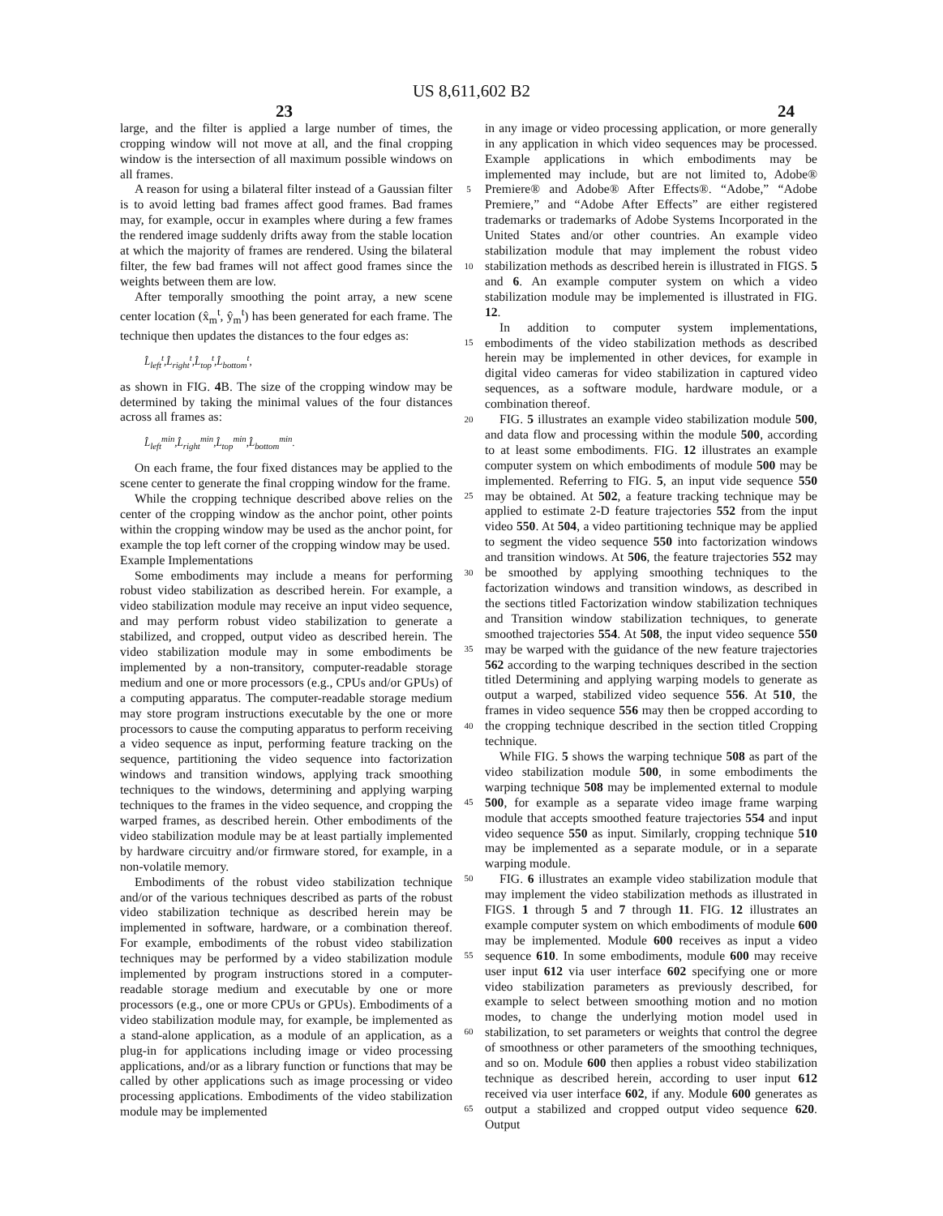US 8,611,602 B2
23 24
large, and the filter is applied a large number of times, the cropping window will not move at all, and the final cropping window is the intersection of all maximum possible windows on all frames.
A reason for using a bilateral filter instead of a Gaussian filter is to avoid letting bad frames affect good frames. Bad frames may, for example, occur in examples where during a few frames the rendered image suddenly drifts away from the stable location at which the majority of frames are rendered. Using the bilateral filter, the few bad frames will not affect good frames since the weights between them are low.
After temporally smoothing the point array, a new scene center location (x̂<sub>m</sub><sup>t</sup>, ŷ<sub>m</sub><sup>t</sup>) has been generated for each frame. The technique then updates the distances to the four edges as:
L̂<sub>left</sub><sup>t</sup>,L̂<sub>right</sub><sup>t</sup>,L̂<sub>top</sub><sup>t</sup>,L̂<sub>bottom</sub><sup>t</sup>,
as shown in FIG. 4 B. The size of the cropping window may be determined by taking the minimal values of the four distances across all frames as:
L̂<sub>left</sub><sup>min</sup>,L̂<sub>right</sub><sup>min</sup>,L̂<sub>top</sub><sup>min</sup>,L̂<sub>bottom</sub><sup>min</sup>.
On each frame, the four fixed distances may be applied to the scene center to generate the final cropping window for the frame.
While the cropping technique described above relies on the center of the cropping window as the anchor point, other points within the cropping window may be used as the anchor point, for example the top left corner of the cropping window may be used.
Example Implementations
Some embodiments may include a means for performing robust video stabilization as described herein. For example, a video stabilization module may receive an input video sequence, and may perform robust video stabilization to generate a stabilized, and cropped, output video as described herein. The video stabilization module may in some embodiments be implemented by a non-transitory, computer-readable storage medium and one or more processors (e.g., CPUs and/or GPUs) of a computing apparatus. The computer-readable storage medium may store program instructions executable by the one or more processors to cause the computing apparatus to perform receiving a video sequence as input, performing feature tracking on the sequence, partitioning the video sequence into factorization windows and transition windows, applying track smoothing techniques to the windows, determining and applying warping techniques to the frames in the video sequence, and cropping the warped frames, as described herein. Other embodiments of the video stabilization module may be at least partially implemented by hardware circuitry and/or firmware stored, for example, in a non-volatile memory.
Embodiments of the robust video stabilization technique and/or of the various techniques described as parts of the robust video stabilization technique as described herein may be implemented in software, hardware, or a combination thereof. For example, embodiments of the robust video stabilization techniques may be performed by a video stabilization module implemented by program instructions stored in a computer-readable storage medium and executable by one or more processors (e.g., one or more CPUs or GPUs). Embodiments of a video stabilization module may, for example, be implemented as a stand-alone application, as a module of an application, as a plug-in for applications including image or video processing applications, and/or as a library function or functions that may be called by other applications such as image processing or video processing applications. Embodiments of the video stabilization module may be implemented
5
10
15
20
25
30
35
40
45
50
55
60
65
in any image or video processing application, or more generally in any application in which video sequences may be processed. Example applications in which embodiments may be implemented may include, but are not limited to, Adobe® Premiere® and Adobe® After Effects®. “Adobe,” “Adobe Premiere,” and “Adobe After Effects” are either registered trademarks or trademarks of Adobe Systems Incorporated in the United States and/or other countries. An example video stabilization module that may implement the robust video stabilization methods as described herein is illustrated in FIGS. 5 and 6. An example computer system on which a video stabilization module may be implemented is illustrated in FIG. 12.
In addition to computer system implementations, embodiments of the video stabilization methods as described herein may be implemented in other devices, for example in digital video cameras for video stabilization in captured video sequences, as a software module, hardware module, or a combination thereof.
FIG. 5 illustrates an example video stabilization module 500, and data flow and processing within the module 500, according to at least some embodiments. FIG. 12 illustrates an example computer system on which embodiments of module 500 may be implemented. Referring to FIG. 5, an input vide sequence 550 may be obtained. At 502, a feature tracking technique may be applied to estimate 2-D feature trajectories 552 from the input video 550. At 504, a video partitioning technique may be applied to segment the video sequence 550 into factorization windows and transition windows. At 506, the feature trajectories 552 may be smoothed by applying smoothing techniques to the factorization windows and transition windows, as described in the sections titled Factorization window stabilization techniques and Transition window stabilization techniques, to generate smoothed trajectories 554. At 508, the input video sequence 550 may be warped with the guidance of the new feature trajectories 562 according to the warping techniques described in the section titled Determining and applying warping models to generate as output a warped, stabilized video sequence 556. At 510, the frames in video sequence 556 may then be cropped according to the cropping technique described in the section titled Cropping technique.
While FIG. 5 shows the warping technique 508 as part of the video stabilization module 500, in some embodiments the warping technique 508 may be implemented external to module 500, for example as a separate video image frame warping module that accepts smoothed feature trajectories 554 and input video sequence 550 as input. Similarly, cropping technique 510 may be implemented as a separate module, or in a separate warping module.
FIG. 6 illustrates an example video stabilization module that may implement the video stabilization methods as illustrated in FIGS. 1 through 5 and 7 through 11. FIG. 12 illustrates an example computer system on which embodiments of module 600 may be implemented. Module 600 receives as input a video sequence 610. In some embodiments, module 600 may receive user input 612 via user interface 602 specifying one or more video stabilization parameters as previously described, for example to select between smoothing motion and no motion modes, to change the underlying motion model used in stabilization, to set parameters or weights that control the degree of smoothness or other parameters of the smoothing techniques, and so on. Module 600 then applies a robust video stabilization technique as described herein, according to user input 612 received via user interface 602, if any. Module 600 generates as output a stabilized and cropped output video sequence 620. Output